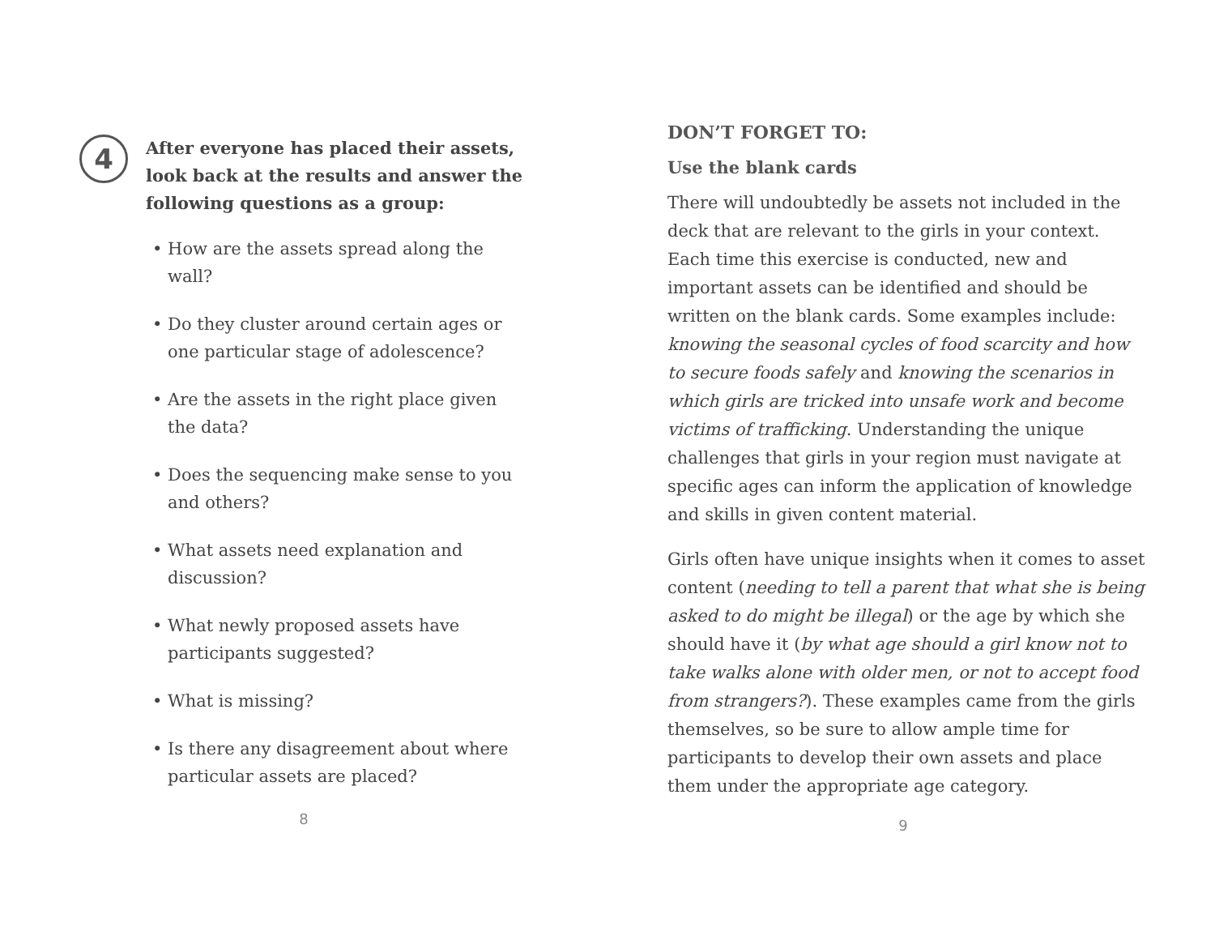4
After everyone has placed their assets, look back at the results and answer the following questions as a group:
• How are the assets spread along the wall?
• Do they cluster around certain ages or one particular stage of adolescence?
• Are the assets in the right place given the data?
• Does the sequencing make sense to you and others?
• What assets need explanation and discussion?
• What newly proposed assets have participants suggested?
• What is missing?
• Is there any disagreement about where particular assets are placed?
8
DON’T FORGET TO:
Use the blank cards
There will undoubtedly be assets not included in the deck that are relevant to the girls in your context. Each time this exercise is conducted, new and important assets can be identified and should be written on the blank cards. Some examples include: knowing the seasonal cycles of food scarcity and how to secure foods safely and knowing the scenarios in which girls are tricked into unsafe work and become victims of trafficking. Understanding the unique challenges that girls in your region must navigate at specific ages can inform the application of knowledge and skills in given content material.
Girls often have unique insights when it comes to asset content (needing to tell a parent that what she is being asked to do might be illegal) or the age by which she should have it (by what age should a girl know not to take walks alone with older men, or not to accept food from strangers?). These examples came from the girls themselves, so be sure to allow ample time for participants to develop their own assets and place them under the appropriate age category.
9